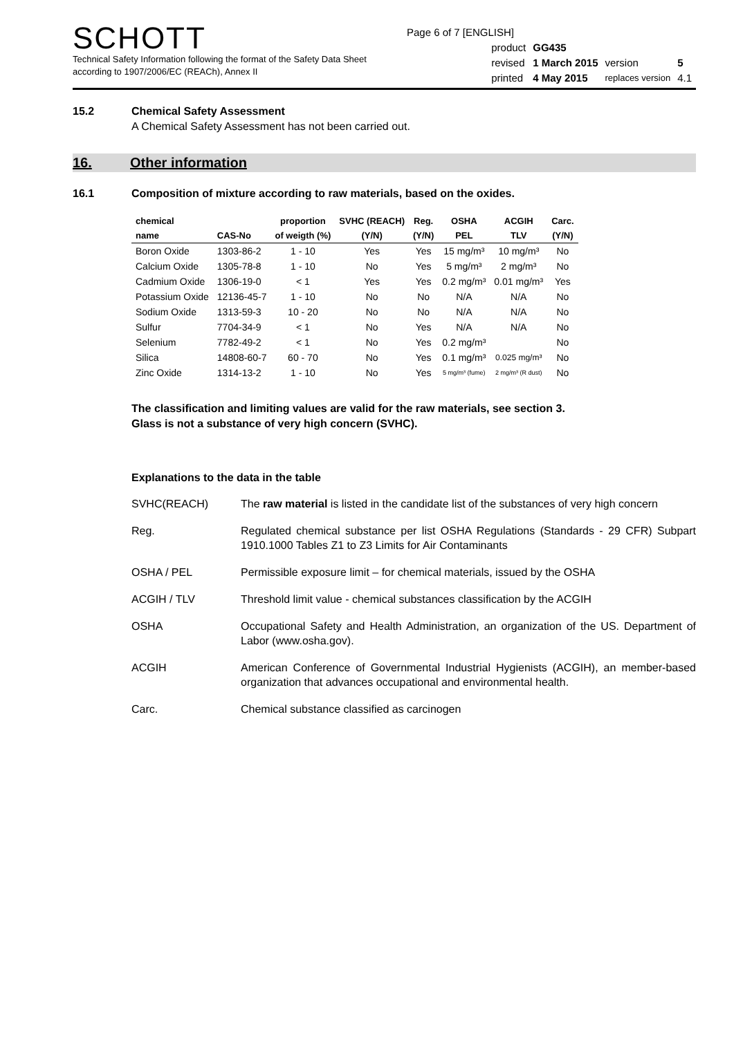Page 6 of 7 [ENGLISH]
SCHOTT
Technical Safety Information following the format of the Safety Data Sheet
according to 1907/2006/EC (REACh), Annex II
| product | GG435 | | |
| revised | 1 March 2015 | version | 5 |
| printed | 4 May 2015 | replaces version | 4.1 |
15.2 Chemical Safety Assessment
A Chemical Safety Assessment has not been carried out.
16. Other information
16.1 Composition of mixture according to raw materials, based on the oxides.
| chemical | | proportion | SVHC (REACH) | Reg. | OSHA | ACGIH | Carc. |
| --- | --- | --- | --- | --- | --- | --- | --- |
| name | CAS-No | of weigth (%) | (Y/N) | (Y/N) | PEL | TLV | (Y/N) |
| Boron Oxide | 1303-86-2 | 1 - 10 | Yes | Yes | 15 mg/m³ | 10 mg/m³ | No |
| Calcium Oxide | 1305-78-8 | 1 - 10 | No | Yes | 5 mg/m³ | 2 mg/m³ | No |
| Cadmium Oxide | 1306-19-0 | < 1 | Yes | Yes | 0.2 mg/m³ | 0.01 mg/m³ | Yes |
| Potassium Oxide | 12136-45-7 | 1 - 10 | No | No | N/A | N/A | No |
| Sodium Oxide | 1313-59-3 | 10 - 20 | No | No | N/A | N/A | No |
| Sulfur | 7704-34-9 | < 1 | No | Yes | N/A | N/A | No |
| Selenium | 7782-49-2 | < 1 | No | Yes | 0.2 mg/m³ | | No |
| Silica | 14808-60-7 | 60 - 70 | No | Yes | 0.1 mg/m³ | 0.025 mg/m³ | No |
| Zinc Oxide | 1314-13-2 | 1 - 10 | No | Yes | 5 mg/m³ (fume) | 2 mg/m³ (R dust) | No |
The classification and limiting values are valid for the raw materials, see section 3.
Glass is not a substance of very high concern (SVHC).
Explanations to the data in the table
SVHC(REACH) The raw material is listed in the candidate list of the substances of very high concern
Reg. Regulated chemical substance per list OSHA Regulations (Standards - 29 CFR) Subpart 1910.1000 Tables Z1 to Z3 Limits for Air Contaminants
OSHA / PEL Permissible exposure limit – for chemical materials, issued by the OSHA
ACGIH / TLV Threshold limit value - chemical substances classification by the ACGIH
OSHA Occupational Safety and Health Administration, an organization of the US. Department of Labor (www.osha.gov).
ACGIH American Conference of Governmental Industrial Hygienists (ACGIH), an member-based organization that advances occupational and environmental health.
Carc. Chemical substance classified as carcinogen